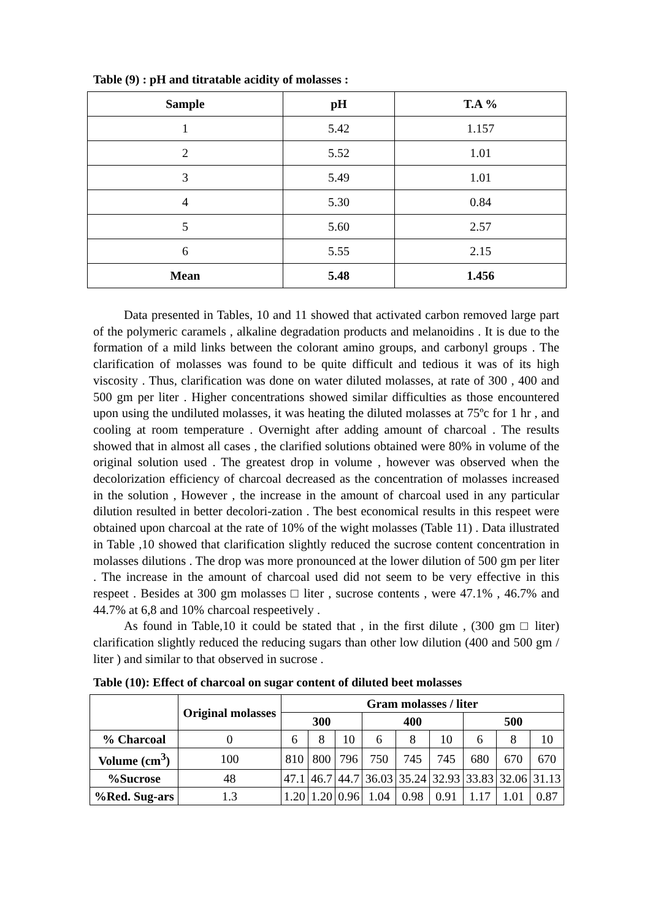Table (9) : pH and titratable acidity of molasses :
| Sample | pH | T.A % |
| --- | --- | --- |
| 1 | 5.42 | 1.157 |
| 2 | 5.52 | 1.01 |
| 3 | 5.49 | 1.01 |
| 4 | 5.30 | 0.84 |
| 5 | 5.60 | 2.57 |
| 6 | 5.55 | 2.15 |
| Mean | 5.48 | 1.456 |
Data presented in Tables, 10 and 11 showed that activated carbon removed large part of the polymeric caramels , alkaline degradation products and melanoidins . It is due to the formation of a mild links between the colorant amino groups, and carbonyl groups . The clarification of molasses was found to be quite difficult and tedious it was of its high viscosity . Thus, clarification was done on water diluted molasses, at rate of 300 , 400 and 500 gm per liter . Higher concentrations showed similar difficulties as those encountered upon using the undiluted molasses, it was heating the diluted molasses at 75ºc for 1 hr , and cooling at room temperature . Overnight after adding amount of charcoal . The results showed that in almost all cases , the clarified solutions obtained were 80% in volume of the original solution used . The greatest drop in volume , however was observed when the decolorization efficiency of charcoal decreased as the concentration of molasses increased in the solution , However , the increase in the amount of charcoal used in any particular dilution resulted in better decolori-zation . The best economical results in this respeet were obtained upon charcoal at the rate of 10% of the wight molasses (Table 11) . Data illustrated in Table ,10 showed that clarification slightly reduced the sucrose content concentration in molasses dilutions . The drop was more pronounced at the lower dilution of 500 gm per liter . The increase in the amount of charcoal used did not seem to be very effective in this respeet . Besides at 300 gm molasses □ liter , sucrose contents , were 47.1% , 46.7% and 44.7% at 6,8 and 10% charcoal respeetively .
As found in Table,10 it could be stated that , in the first dilute , (300 gm □ liter) clarification slightly reduced the reducing sugars than other low dilution (400 and 500 gm / liter ) and similar to that observed in sucrose .
Table (10): Effect of charcoal on sugar content of diluted beet molasses
| | Original molasses | Gram molasses / liter | | | | | | | | |
| | | 300 | | | 400 | | | 500 | | |
| % Charcoal | 0 | 6 | 8 | 10 | 6 | 8 | 10 | 6 | 8 | 10 |
| Volume (cm<sup>3</sup>) | 100 | 810 | 800 | 796 | 750 | 745 | 745 | 680 | 670 | 670 |
| %Sucrose | 48 | 47.1 | 46.7 | 44.7 | 36.03 | 35.24 | 32.93 | 33.83 | 32.06 | 31.13 |
| %Red. Sug-ars | 1.3 | 1.20 | 1.20 | 0.96 | 1.04 | 0.98 | 0.91 | 1.17 | 1.01 | 0.87 |